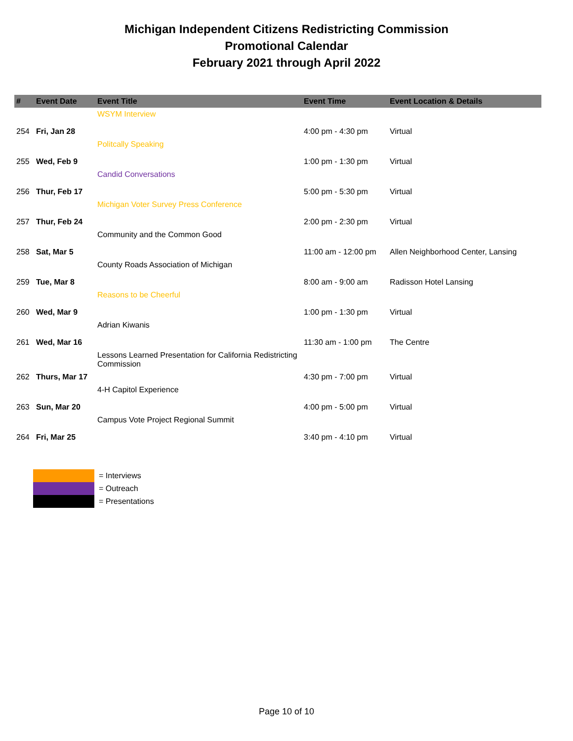Michigan Independent Citizens Redistricting Commission
Promotional Calendar
February 2021 through April 2022
| # | Event Date | Event Title | Event Time | Event Location & Details |
| --- | --- | --- | --- | --- |
| 254 | Fri, Jan 28 | WSYM Interview | 4:00 pm - 4:30 pm | Virtual |
| 255 | Wed, Feb 9 | Politcally Speaking | 1:00 pm - 1:30 pm | Virtual |
| 256 | Thur, Feb 17 | Candid Conversations | 5:00 pm - 5:30 pm | Virtual |
| 257 | Thur, Feb 24 | Michigan Voter Survey Press Conference | 2:00 pm - 2:30 pm | Virtual |
| 258 | Sat, Mar 5 | Community and the Common Good | 11:00 am - 12:00 pm | Allen Neighborhood Center, Lansing |
| 259 | Tue, Mar 8 | County Roads Association of Michigan | 8:00 am - 9:00 am | Radisson Hotel Lansing |
| 260 | Wed, Mar 9 | Reasons to be Cheerful | 1:00 pm - 1:30 pm | Virtual |
| 261 | Wed, Mar 16 | Adrian Kiwanis | 11:30 am - 1:00 pm | The Centre |
| 262 | Thurs, Mar 17 | Lessons Learned Presentation for California Redistricting Commission | 4:30 pm - 7:00 pm | Virtual |
| 263 | Sun, Mar 20 | 4-H Capitol Experience | 4:00 pm - 5:00 pm | Virtual |
| 264 | Fri, Mar 25 | Campus Vote Project Regional Summit | 3:40 pm - 4:10 pm | Virtual |
= Interviews
= Outreach
= Presentations
Page 10 of 10